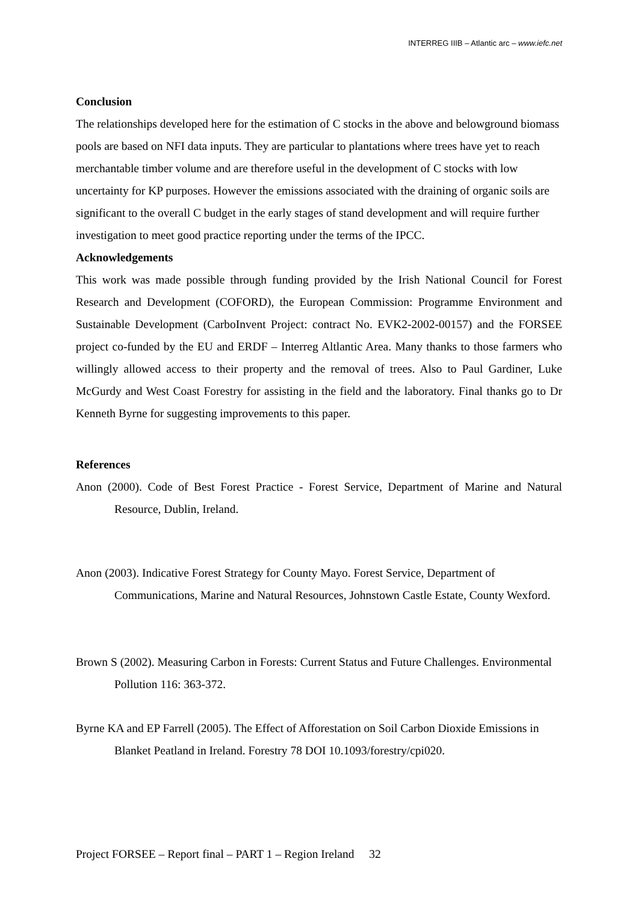INTERREG IIIB – Atlantic arc – www.iefc.net
Conclusion
The relationships developed here for the estimation of C stocks in the above and belowground biomass pools are based on NFI data inputs. They are particular to plantations where trees have yet to reach merchantable timber volume and are therefore useful in the development of C stocks with low uncertainty for KP purposes. However the emissions associated with the draining of organic soils are significant to the overall C budget in the early stages of stand development and will require further investigation to meet good practice reporting under the terms of the IPCC.
Acknowledgements
This work was made possible through funding provided by the Irish National Council for Forest Research and Development (COFORD), the European Commission: Programme Environment and Sustainable Development (CarboInvent Project: contract No. EVK2-2002-00157) and the FORSEE project co-funded by the EU and ERDF – Interreg Altlantic Area. Many thanks to those farmers who willingly allowed access to their property and the removal of trees. Also to Paul Gardiner, Luke McGurdy and West Coast Forestry for assisting in the field and the laboratory. Final thanks go to Dr Kenneth Byrne for suggesting improvements to this paper.
References
Anon (2000). Code of Best Forest Practice - Forest Service, Department of Marine and Natural Resource, Dublin, Ireland.
Anon (2003). Indicative Forest Strategy for County Mayo. Forest Service, Department of Communications, Marine and Natural Resources, Johnstown Castle Estate, County Wexford.
Brown S (2002). Measuring Carbon in Forests: Current Status and Future Challenges. Environmental Pollution 116: 363-372.
Byrne KA and EP Farrell (2005). The Effect of Afforestation on Soil Carbon Dioxide Emissions in Blanket Peatland in Ireland. Forestry 78 DOI 10.1093/forestry/cpi020.
Project FORSEE – Report final – PART 1 – Region Ireland 32